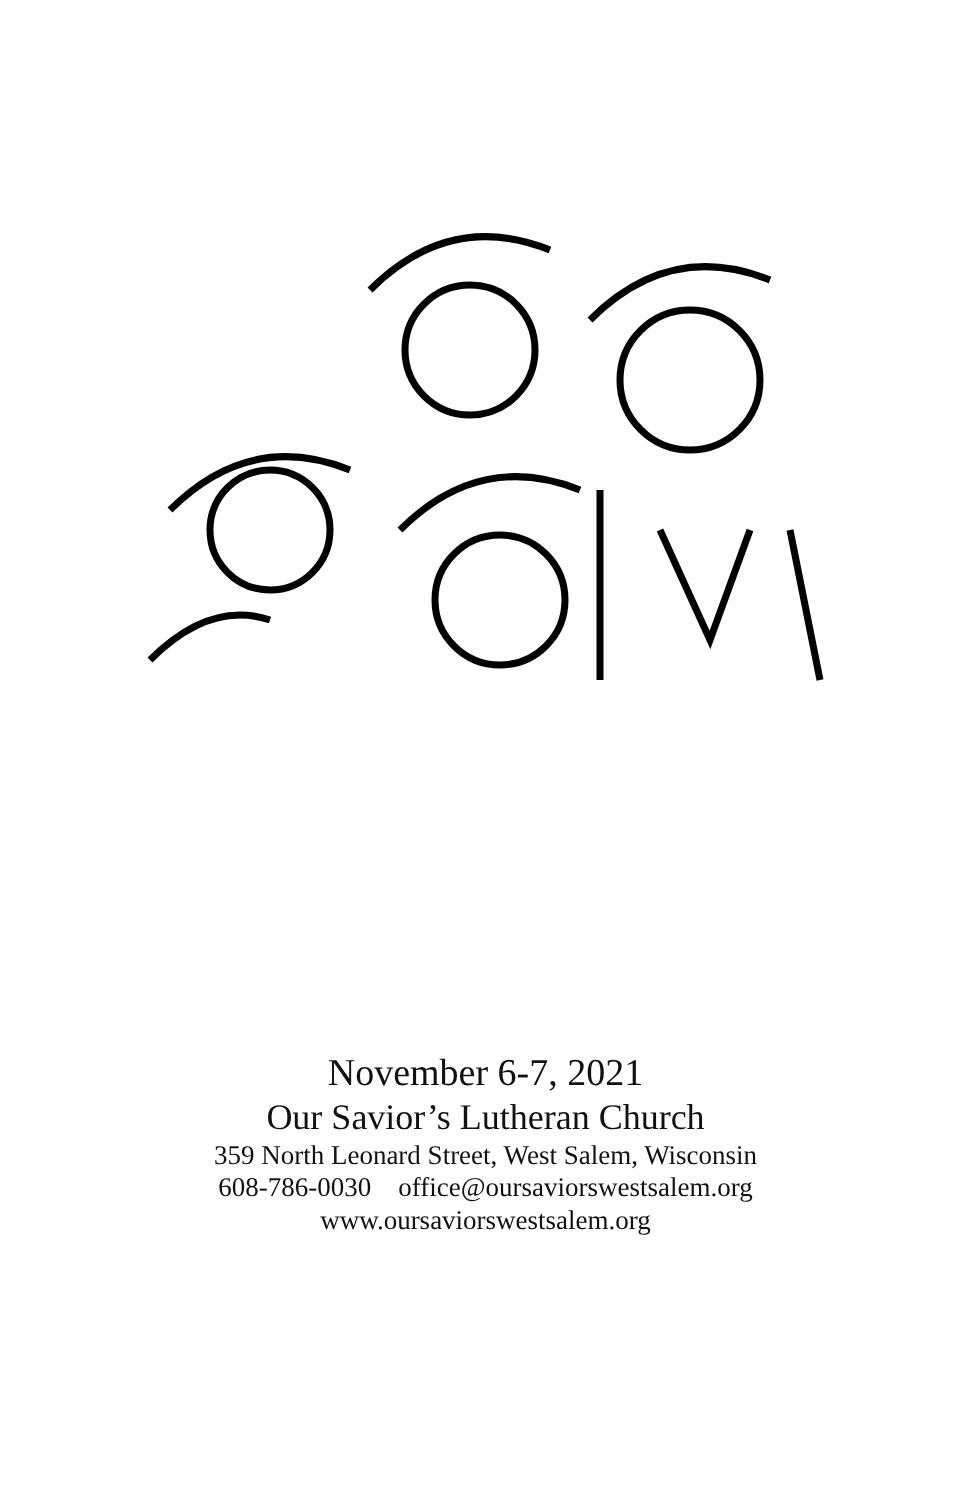November 6-7, 2021
Our Savior’s Lutheran Church
359 North Leonard Street, West Salem, Wisconsin
608-786-0030 office@oursaviorswestsalem.org
www.oursaviorswestsalem.org